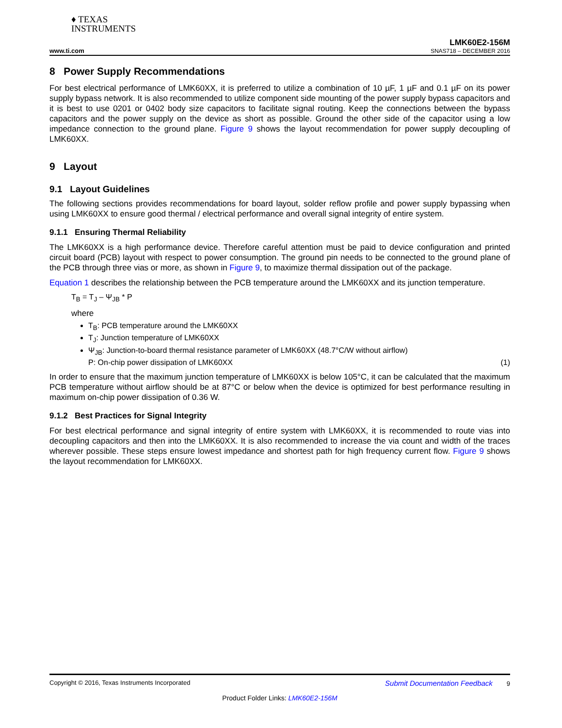♦ TEXAS
INSTRUMENTS
www.ti.com LMK60E2-156M
SNAS718 – DECEMBER 2016
8 Power Supply Recommendations
For best electrical performance of LMK60XX, it is preferred to utilize a combination of 10 µF, 1 µF and 0.1 µF on its power supply bypass network. It is also recommended to utilize component side mounting of the power supply bypass capacitors and it is best to use 0201 or 0402 body size capacitors to facilitate signal routing. Keep the connections between the bypass capacitors and the power supply on the device as short as possible. Ground the other side of the capacitor using a low impedance connection to the ground plane. Figure 9 shows the layout recommendation for power supply decoupling of LMK60XX.
9 Layout
9.1 Layout Guidelines
The following sections provides recommendations for board layout, solder reflow profile and power supply bypassing when using LMK60XX to ensure good thermal / electrical performance and overall signal integrity of entire system.
9.1.1 Ensuring Thermal Reliability
The LMK60XX is a high performance device. Therefore careful attention must be paid to device configuration and printed circuit board (PCB) layout with respect to power consumption. The ground pin needs to be connected to the ground plane of the PCB through three vias or more, as shown in Figure 9, to maximize thermal dissipation out of the package.
Equation 1 describes the relationship between the PCB temperature around the LMK60XX and its junction temperature.
T<sub>B</sub> = T<sub>J</sub> – Ψ<sub>JB</sub> * P
where
T<sub>B</sub>: PCB temperature around the LMK60XX
T<sub>J</sub>: Junction temperature of LMK60XX
Ψ<sub>JB</sub>: Junction-to-board thermal resistance parameter of LMK60XX (48.7°C/W without airflow)
P: On-chip power dissipation of LMK60XX (1)
In order to ensure that the maximum junction temperature of LMK60XX is below 105°C, it can be calculated that the maximum PCB temperature without airflow should be at 87°C or below when the device is optimized for best performance resulting in maximum on-chip power dissipation of 0.36 W.
9.1.2 Best Practices for Signal Integrity
For best electrical performance and signal integrity of entire system with LMK60XX, it is recommended to route vias into decoupling capacitors and then into the LMK60XX. It is also recommended to increase the via count and width of the traces wherever possible. These steps ensure lowest impedance and shortest path for high frequency current flow. Figure 9 shows the layout recommendation for LMK60XX.
Copyright © 2016, Texas Instruments Incorporated Submit Documentation Feedback 9
Product Folder Links: LMK60E2-156M